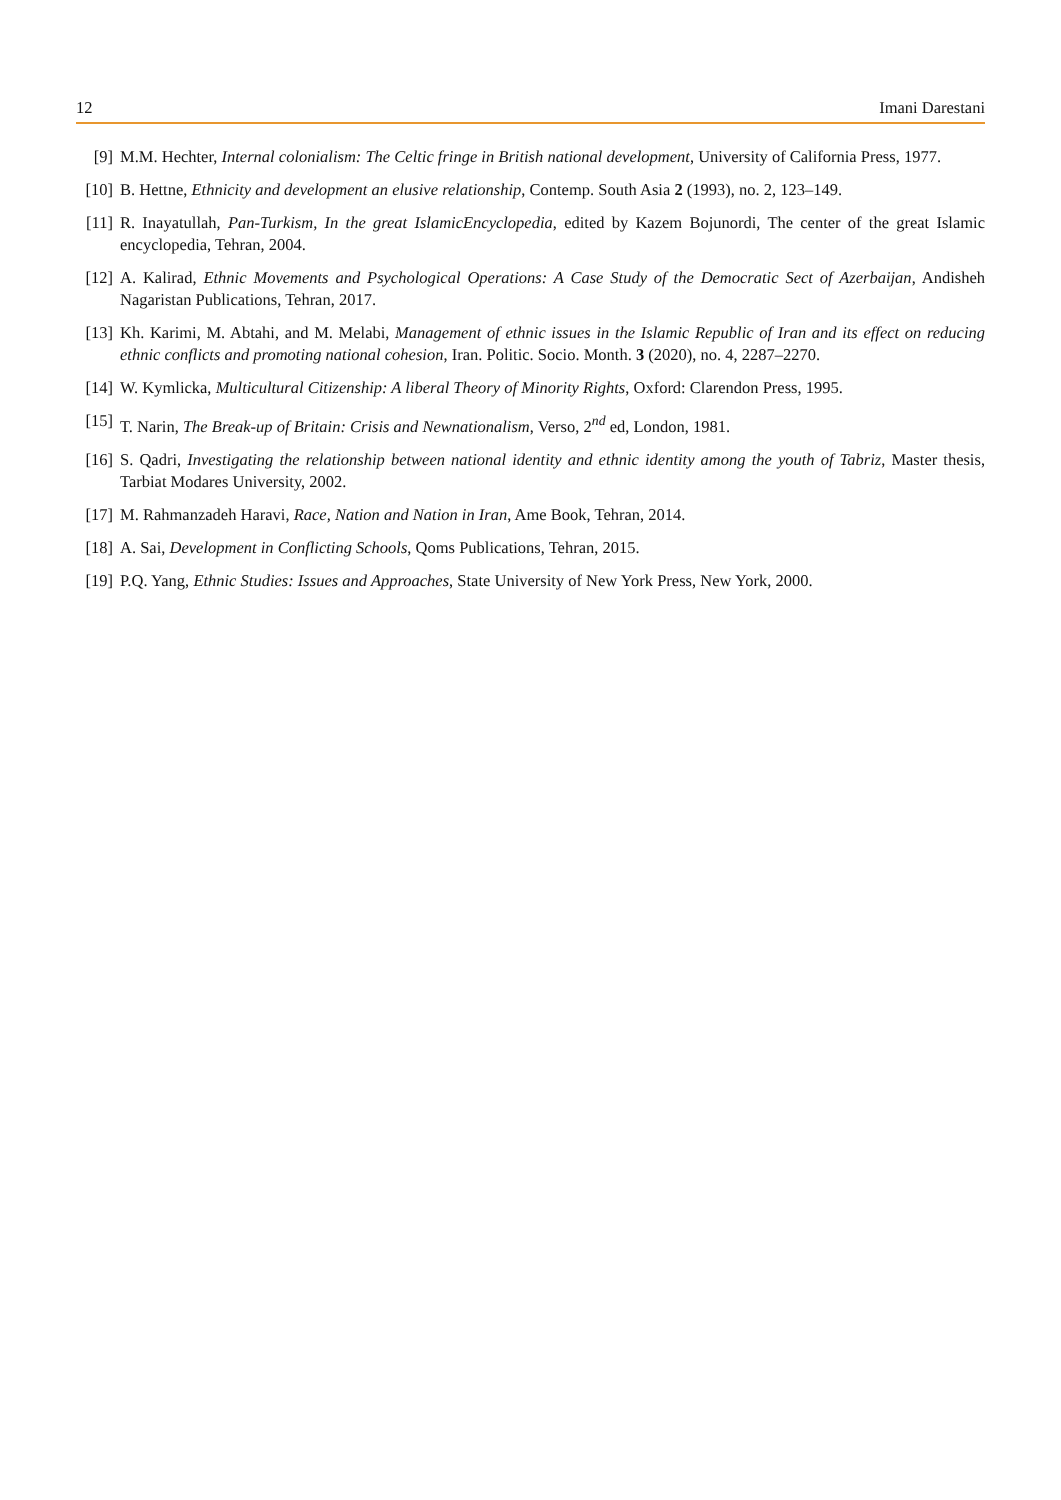12 Imani Darestani
[9] M.M. Hechter, Internal colonialism: The Celtic fringe in British national development, University of California Press, 1977.
[10] B. Hettne, Ethnicity and development an elusive relationship, Contemp. South Asia 2 (1993), no. 2, 123–149.
[11] R. Inayatullah, Pan-Turkism, In the great IslamicEncyclopedia, edited by Kazem Bojunordi, The center of the great Islamic encyclopedia, Tehran, 2004.
[12] A. Kalirad, Ethnic Movements and Psychological Operations: A Case Study of the Democratic Sect of Azerbaijan, Andisheh Nagaristan Publications, Tehran, 2017.
[13] Kh. Karimi, M. Abtahi, and M. Melabi, Management of ethnic issues in the Islamic Republic of Iran and its effect on reducing ethnic conflicts and promoting national cohesion, Iran. Politic. Socio. Month. 3 (2020), no. 4, 2287–2270.
[14] W. Kymlicka, Multicultural Citizenship: A liberal Theory of Minority Rights, Oxford: Clarendon Press, 1995.
[15] T. Narin, The Break-up of Britain: Crisis and Newnationalism, Verso, 2<sup>nd</sup> ed, London, 1981.
[16] S. Qadri, Investigating the relationship between national identity and ethnic identity among the youth of Tabriz, Master thesis, Tarbiat Modares University, 2002.
[17] M. Rahmanzadeh Haravi, Race, Nation and Nation in Iran, Ame Book, Tehran, 2014.
[18] A. Sai, Development in Conflicting Schools, Qoms Publications, Tehran, 2015.
[19] P.Q. Yang, Ethnic Studies: Issues and Approaches, State University of New York Press, New York, 2000.